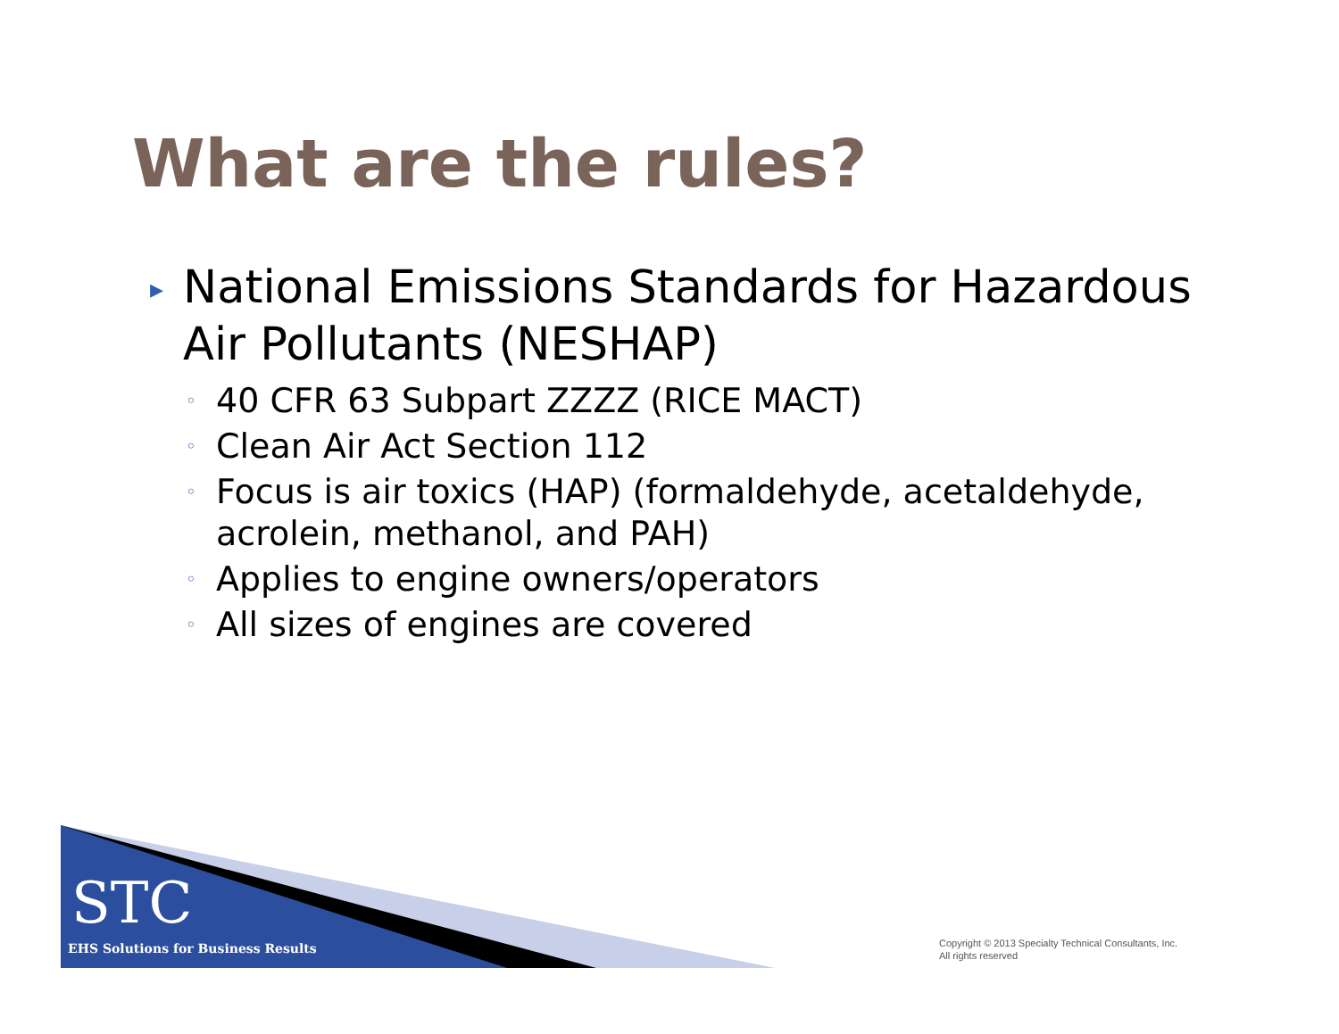What are the rules?
▸ National Emissions Standards for Hazardous Air Pollutants (NESHAP)
◦ 40 CFR 63 Subpart ZZZZ (RICE MACT)
◦ Clean Air Act Section 112
◦ Focus is air toxics (HAP) (formaldehyde, acetaldehyde, acrolein, methanol, and PAH)
◦ Applies to engine owners/operators
◦ All sizes of engines are covered
STC
EHS Solutions for Business Results
Copyright © 2013 Specialty Technical Consultants, Inc.
All rights reserved